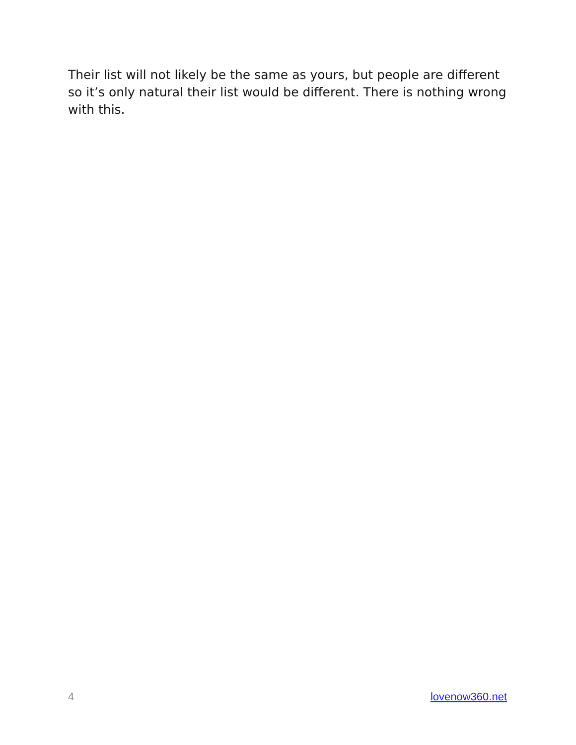Their list will not likely be the same as yours, but people are different so it’s only natural their list would be different. There is nothing wrong with this.
4 lovenow360.net